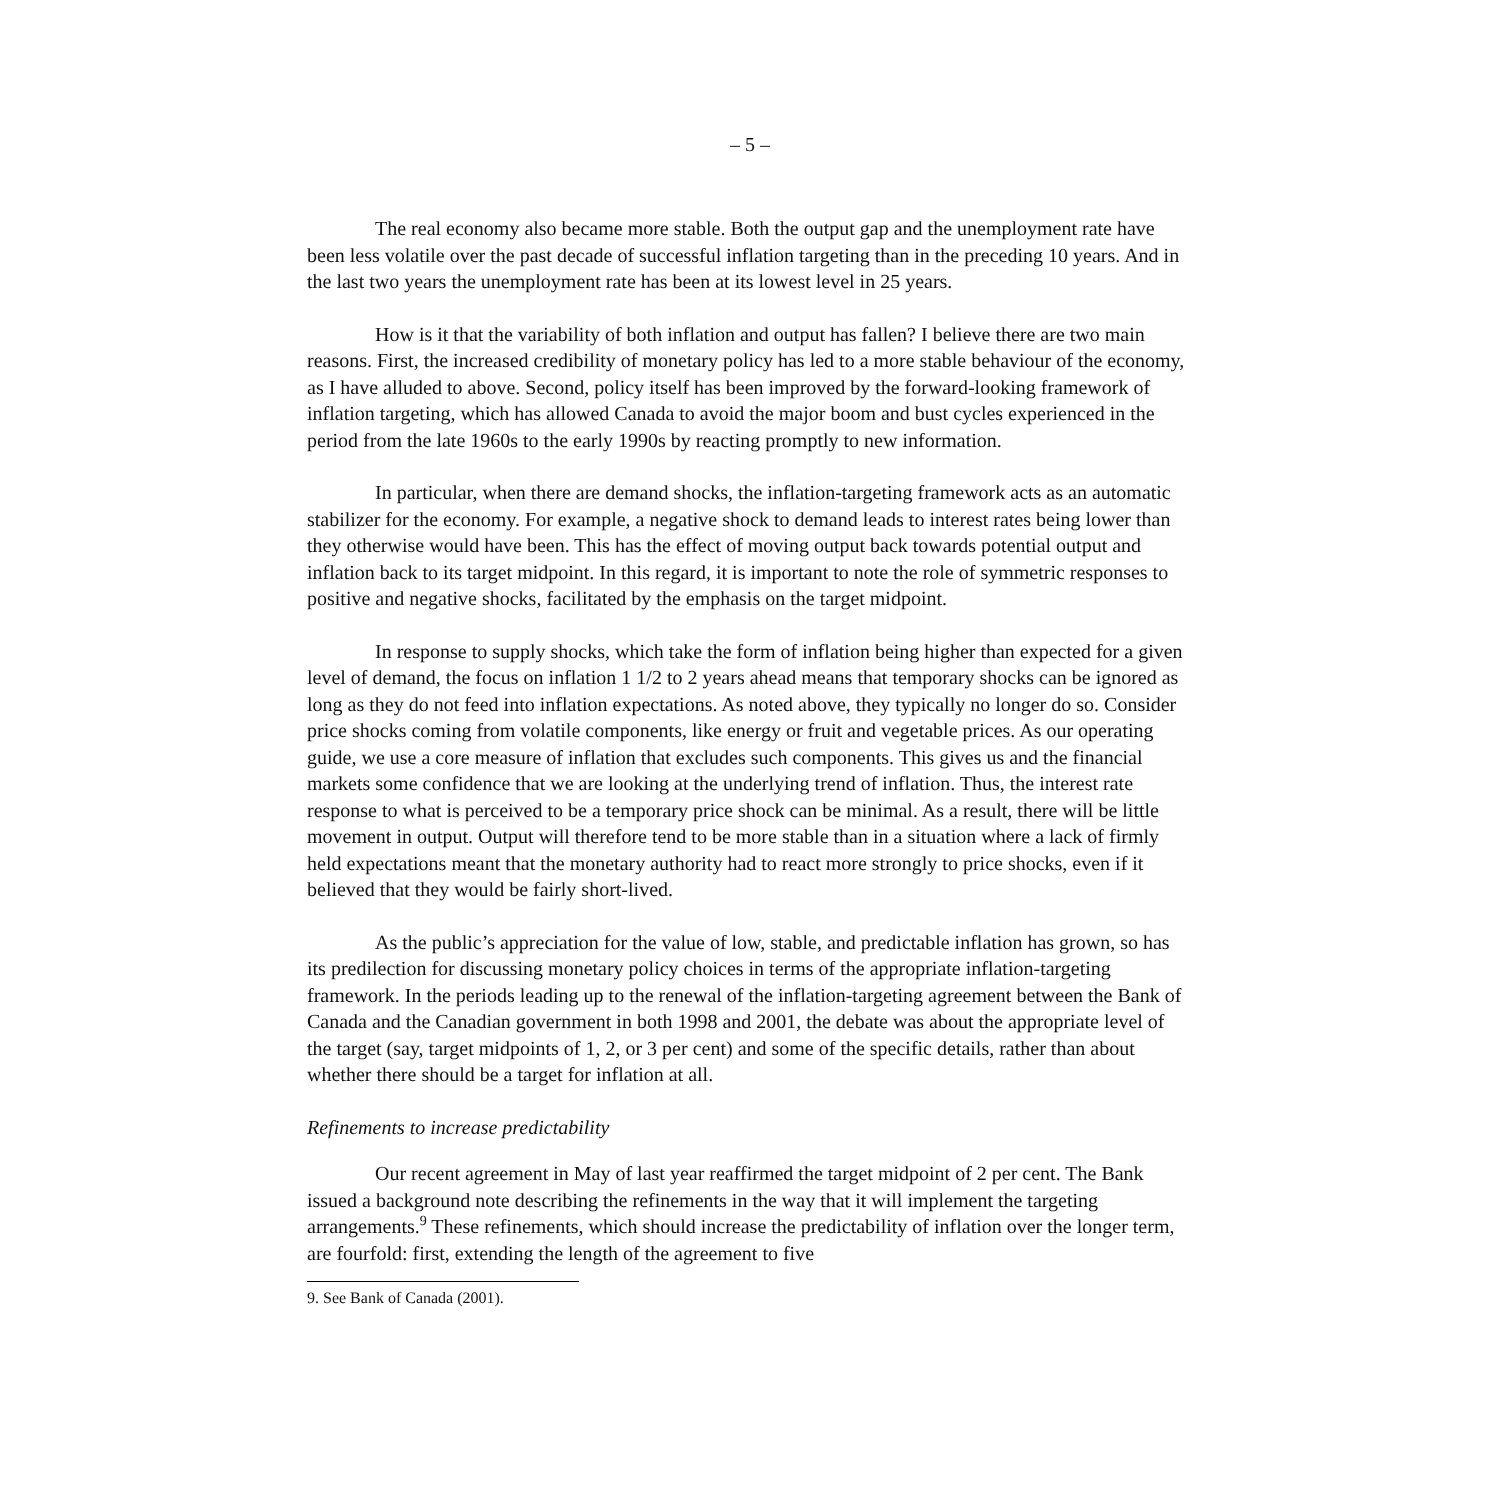– 5 –
The real economy also became more stable. Both the output gap and the unemployment rate have been less volatile over the past decade of successful inflation targeting than in the preceding 10 years. And in the last two years the unemployment rate has been at its lowest level in 25 years.
How is it that the variability of both inflation and output has fallen? I believe there are two main reasons. First, the increased credibility of monetary policy has led to a more stable behaviour of the economy, as I have alluded to above. Second, policy itself has been improved by the forward-looking framework of inflation targeting, which has allowed Canada to avoid the major boom and bust cycles experienced in the period from the late 1960s to the early 1990s by reacting promptly to new information.
In particular, when there are demand shocks, the inflation-targeting framework acts as an automatic stabilizer for the economy. For example, a negative shock to demand leads to interest rates being lower than they otherwise would have been. This has the effect of moving output back towards potential output and inflation back to its target midpoint. In this regard, it is important to note the role of symmetric responses to positive and negative shocks, facilitated by the emphasis on the target midpoint.
In response to supply shocks, which take the form of inflation being higher than expected for a given level of demand, the focus on inflation 1 1/2 to 2 years ahead means that temporary shocks can be ignored as long as they do not feed into inflation expectations. As noted above, they typically no longer do so. Consider price shocks coming from volatile components, like energy or fruit and vegetable prices. As our operating guide, we use a core measure of inflation that excludes such components. This gives us and the financial markets some confidence that we are looking at the underlying trend of inflation. Thus, the interest rate response to what is perceived to be a temporary price shock can be minimal. As a result, there will be little movement in output. Output will therefore tend to be more stable than in a situation where a lack of firmly held expectations meant that the monetary authority had to react more strongly to price shocks, even if it believed that they would be fairly short-lived.
As the public’s appreciation for the value of low, stable, and predictable inflation has grown, so has its predilection for discussing monetary policy choices in terms of the appropriate inflation-targeting framework. In the periods leading up to the renewal of the inflation-targeting agreement between the Bank of Canada and the Canadian government in both 1998 and 2001, the debate was about the appropriate level of the target (say, target midpoints of 1, 2, or 3 per cent) and some of the specific details, rather than about whether there should be a target for inflation at all.
Refinements to increase predictability
Our recent agreement in May of last year reaffirmed the target midpoint of 2 per cent. The Bank issued a background note describing the refinements in the way that it will implement the targeting arrangements.<sup>9</sup> These refinements, which should increase the predictability of inflation over the longer term, are fourfold: first, extending the length of the agreement to five
9. See Bank of Canada (2001).